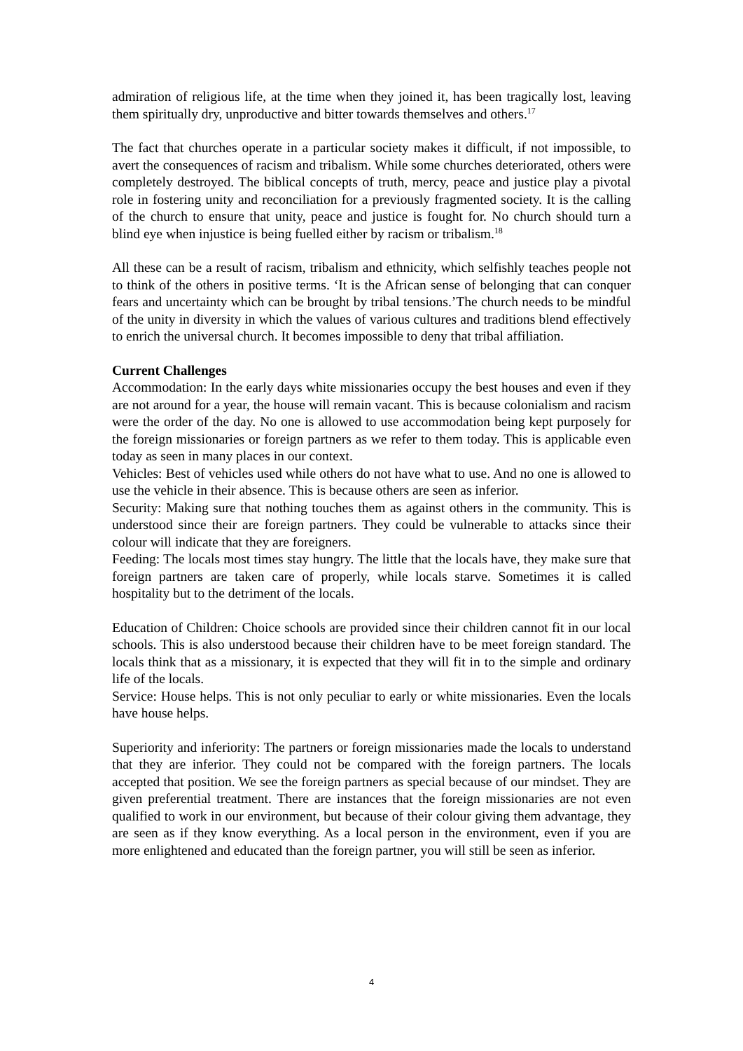admiration of religious life, at the time when they joined it, has been tragically lost, leaving them spiritually dry, unproductive and bitter towards themselves and others.<sup>17</sup>
The fact that churches operate in a particular society makes it difficult, if not impossible, to avert the consequences of racism and tribalism. While some churches deteriorated, others were completely destroyed. The biblical concepts of truth, mercy, peace and justice play a pivotal role in fostering unity and reconciliation for a previously fragmented society. It is the calling of the church to ensure that unity, peace and justice is fought for. No church should turn a blind eye when injustice is being fuelled either by racism or tribalism.<sup>18</sup>
All these can be a result of racism, tribalism and ethnicity, which selfishly teaches people not to think of the others in positive terms. ‘It is the African sense of belonging that can conquer fears and uncertainty which can be brought by tribal tensions.’The church needs to be mindful of the unity in diversity in which the values of various cultures and traditions blend effectively to enrich the universal church. It becomes impossible to deny that tribal affiliation.
Current Challenges
Accommodation: In the early days white missionaries occupy the best houses and even if they are not around for a year, the house will remain vacant. This is because colonialism and racism were the order of the day. No one is allowed to use accommodation being kept purposely for the foreign missionaries or foreign partners as we refer to them today. This is applicable even today as seen in many places in our context.
Vehicles: Best of vehicles used while others do not have what to use. And no one is allowed to use the vehicle in their absence. This is because others are seen as inferior.
Security: Making sure that nothing touches them as against others in the community. This is understood since their are foreign partners. They could be vulnerable to attacks since their colour will indicate that they are foreigners.
Feeding: The locals most times stay hungry. The little that the locals have, they make sure that foreign partners are taken care of properly, while locals starve. Sometimes it is called hospitality but to the detriment of the locals.
Education of Children: Choice schools are provided since their children cannot fit in our local schools. This is also understood because their children have to be meet foreign standard. The locals think that as a missionary, it is expected that they will fit in to the simple and ordinary life of the locals.
Service: House helps. This is not only peculiar to early or white missionaries. Even the locals have house helps.
Superiority and inferiority: The partners or foreign missionaries made the locals to understand that they are inferior. They could not be compared with the foreign partners. The locals accepted that position. We see the foreign partners as special because of our mindset. They are given preferential treatment. There are instances that the foreign missionaries are not even qualified to work in our environment, but because of their colour giving them advantage, they are seen as if they know everything. As a local person in the environment, even if you are more enlightened and educated than the foreign partner, you will still be seen as inferior.
4